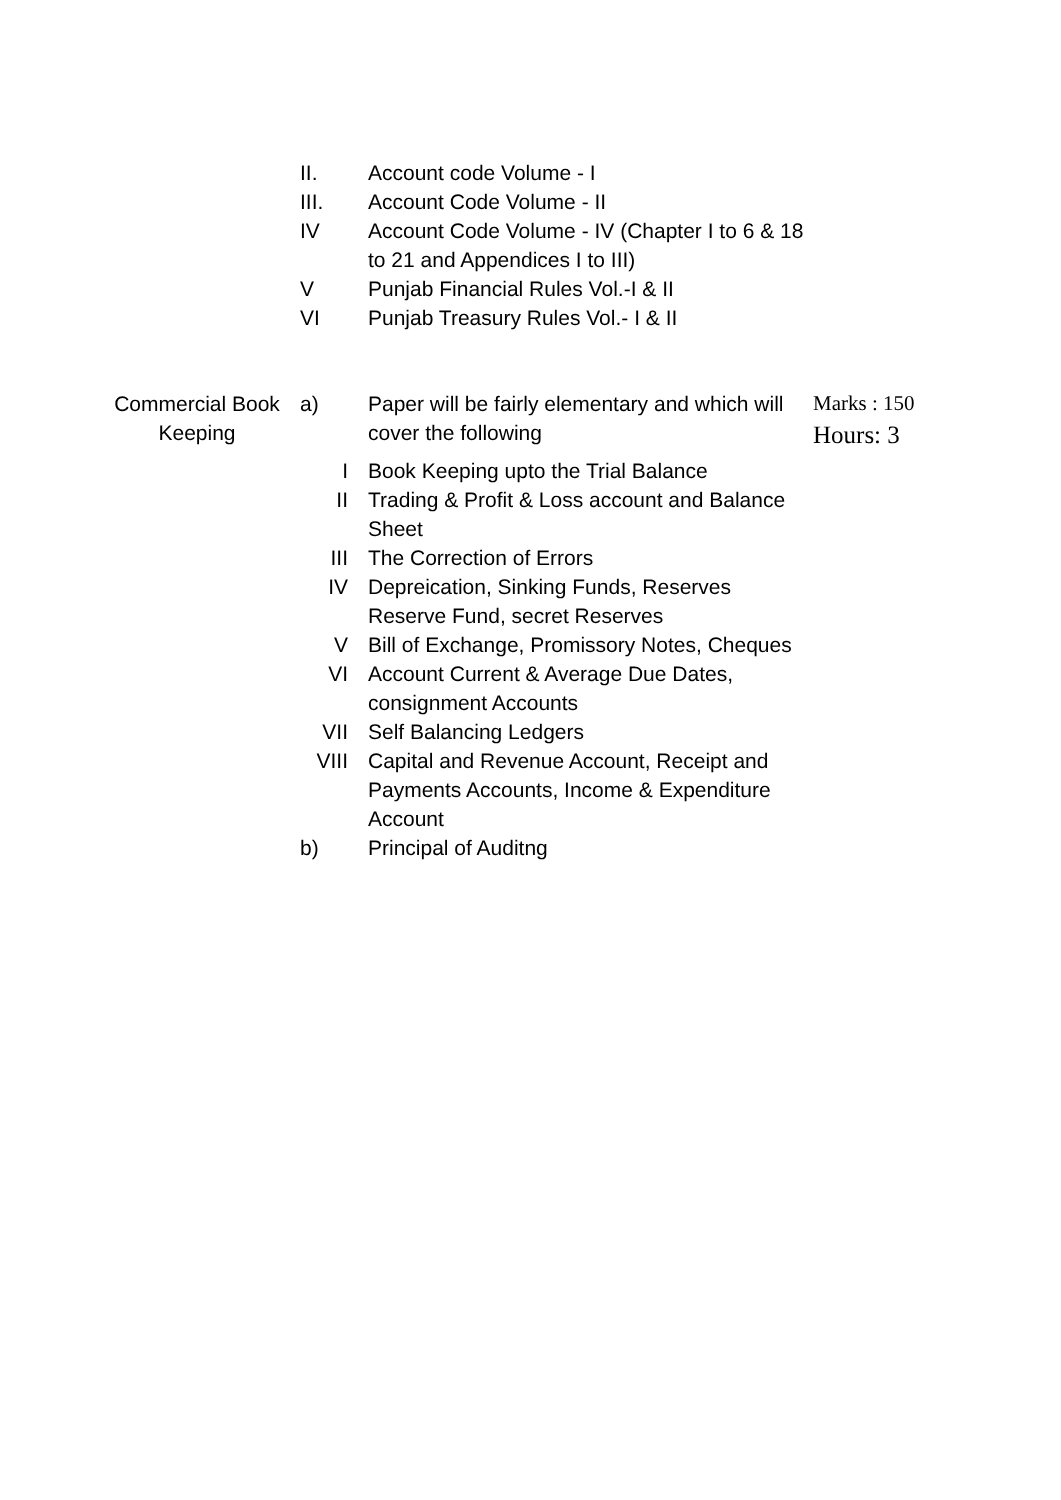II. Account code Volume - I
III. Account Code Volume - II
IV Account Code Volume - IV (Chapter I to 6 & 18 to 21 and Appendices I to III)
V Punjab Financial Rules Vol.-I & II
VI Punjab Treasury Rules Vol.- I & II
Commercial Book Keeping a) Paper will be fairly elementary and which will cover the following
Marks : 150
Hours: 3
I Book Keeping upto the Trial Balance
II Trading & Profit & Loss account and Balance Sheet
III The Correction of Errors
IV Depreication, Sinking Funds, Reserves Reserve Fund, secret Reserves
V Bill of Exchange, Promissory Notes, Cheques
VI Account Current & Average Due Dates, consignment Accounts
VII Self Balancing Ledgers
VIII
Capital and Revenue Account, Receipt and Payments Accounts, Income & Expenditure Account
b) Principal of Auditng